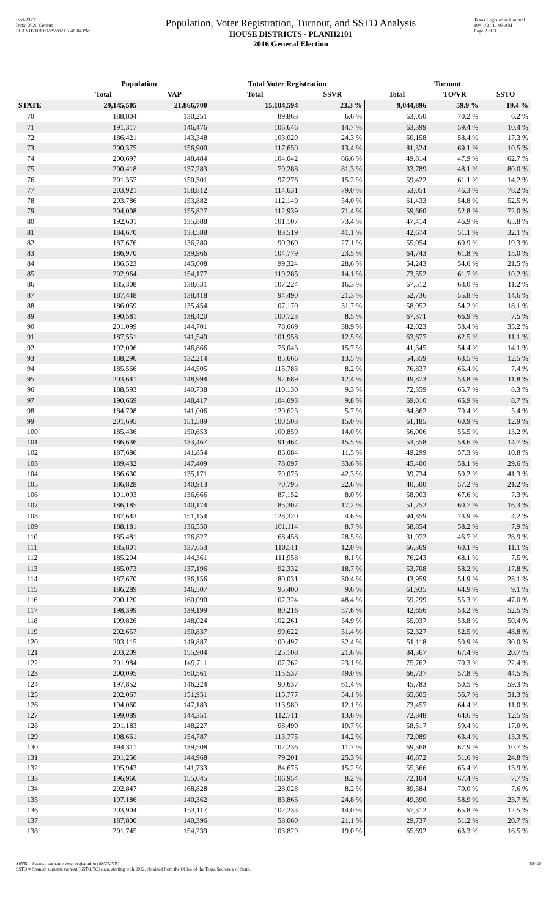Red-237T
Data: 2020 Census
PLANH2101 09/29/2021 5:48:04 PM
Population, Voter Registration, Turnout, and SSTO Analysis
HOUSE DISTRICTS - PLANH2101
2016 General Election
Texas Legislative Council
10/01/21 11:03 AM
Page 2 of 3
| | Population | | Total Voter Registration | | Turnout | | |
| --- | --- | --- | --- | --- | --- | --- | --- |
| | Total | VAP | Total | SSVR | Total | TO/VR | SSTO |
| STATE | 29,145,505 | 21,866,700 | 15,104,594 | 23.3 % | 9,044,896 | 59.9 % | 19.4 % |
| 70 | 188,804 | 130,251 | 89,863 | 6.6 % | 63,050 | 70.2 % | 6.2 % |
| 71 | 191,317 | 146,476 | 106,646 | 14.7 % | 63,399 | 59.4 % | 10.4 % |
| 72 | 186,421 | 143,348 | 103,020 | 24.3 % | 60,158 | 58.4 % | 17.3 % |
| 73 | 200,375 | 156,900 | 117,650 | 13.4 % | 81,324 | 69.1 % | 10.5 % |
| 74 | 200,697 | 148,484 | 104,042 | 66.6 % | 49,814 | 47.9 % | 62.7 % |
| 75 | 200,418 | 137,283 | 70,288 | 81.3 % | 33,789 | 48.1 % | 80.0 % |
| 76 | 201,357 | 150,301 | 97,276 | 15.2 % | 59,422 | 61.1 % | 14.2 % |
| 77 | 203,921 | 158,812 | 114,631 | 79.0 % | 53,051 | 46.3 % | 78.2 % |
| 78 | 203,786 | 153,882 | 112,149 | 54.0 % | 61,433 | 54.8 % | 52.5 % |
| 79 | 204,008 | 155,827 | 112,939 | 71.4 % | 59,660 | 52.8 % | 72.0 % |
| 80 | 192,601 | 135,888 | 101,107 | 73.4 % | 47,414 | 46.9 % | 65.8 % |
| 81 | 184,670 | 133,588 | 83,519 | 41.1 % | 42,674 | 51.1 % | 32.1 % |
| 82 | 187,676 | 136,280 | 90,369 | 27.1 % | 55,054 | 60.9 % | 19.3 % |
| 83 | 186,970 | 139,966 | 104,779 | 23.5 % | 64,743 | 61.8 % | 15.0 % |
| 84 | 186,523 | 145,008 | 99,324 | 28.6 % | 54,243 | 54.6 % | 21.5 % |
| 85 | 202,964 | 154,177 | 119,285 | 14.1 % | 73,552 | 61.7 % | 10.2 % |
| 86 | 185,308 | 138,631 | 107,224 | 16.3 % | 67,512 | 63.0 % | 11.2 % |
| 87 | 187,448 | 138,418 | 94,490 | 21.3 % | 52,736 | 55.8 % | 14.6 % |
| 88 | 186,059 | 135,454 | 107,170 | 31.7 % | 58,052 | 54.2 % | 18.1 % |
| 89 | 190,581 | 138,420 | 100,723 | 8.5 % | 67,371 | 66.9 % | 7.5 % |
| 90 | 201,099 | 144,701 | 78,669 | 38.9 % | 42,023 | 53.4 % | 35.2 % |
| 91 | 187,551 | 141,549 | 101,958 | 12.5 % | 63,677 | 62.5 % | 11.1 % |
| 92 | 192,096 | 146,866 | 76,043 | 15.7 % | 41,345 | 54.4 % | 14.1 % |
| 93 | 188,296 | 132,214 | 85,666 | 13.5 % | 54,359 | 63.5 % | 12.5 % |
| 94 | 185,566 | 144,505 | 115,783 | 8.2 % | 76,837 | 66.4 % | 7.4 % |
| 95 | 203,641 | 148,994 | 92,689 | 12.4 % | 49,873 | 53.8 % | 11.8 % |
| 96 | 188,593 | 140,738 | 110,130 | 9.3 % | 72,359 | 65.7 % | 8.3 % |
| 97 | 190,669 | 148,417 | 104,693 | 9.8 % | 69,010 | 65.9 % | 8.7 % |
| 98 | 184,798 | 141,006 | 120,623 | 5.7 % | 84,862 | 70.4 % | 5.4 % |
| 99 | 201,695 | 151,589 | 100,503 | 15.0 % | 61,185 | 60.9 % | 12.9 % |
| 100 | 185,436 | 150,653 | 100,859 | 14.0 % | 56,006 | 55.5 % | 13.2 % |
| 101 | 186,636 | 133,467 | 91,464 | 15.5 % | 53,558 | 58.6 % | 14.7 % |
| 102 | 187,686 | 141,854 | 86,084 | 11.5 % | 49,299 | 57.3 % | 10.8 % |
| 103 | 189,432 | 147,409 | 78,097 | 33.6 % | 45,400 | 58.1 % | 29.6 % |
| 104 | 186,630 | 135,171 | 79,075 | 42.3 % | 39,734 | 50.2 % | 41.3 % |
| 105 | 186,828 | 140,913 | 70,795 | 22.6 % | 40,500 | 57.2 % | 21.2 % |
| 106 | 191,093 | 136,666 | 87,152 | 8.0 % | 58,903 | 67.6 % | 7.3 % |
| 107 | 186,185 | 140,174 | 85,307 | 17.2 % | 51,752 | 60.7 % | 16.3 % |
| 108 | 187,643 | 151,154 | 128,320 | 4.6 % | 94,859 | 73.9 % | 4.2 % |
| 109 | 188,181 | 136,550 | 101,114 | 8.7 % | 58,854 | 58.2 % | 7.9 % |
| 110 | 185,481 | 126,827 | 68,458 | 28.5 % | 31,972 | 46.7 % | 28.9 % |
| 111 | 185,801 | 137,653 | 110,511 | 12.0 % | 66,369 | 60.1 % | 11.1 % |
| 112 | 185,204 | 144,361 | 111,958 | 8.1 % | 76,243 | 68.1 % | 7.5 % |
| 113 | 185,073 | 137,196 | 92,332 | 18.7 % | 53,708 | 58.2 % | 17.8 % |
| 114 | 187,670 | 136,156 | 80,031 | 30.4 % | 43,959 | 54.9 % | 28.1 % |
| 115 | 186,289 | 146,507 | 95,400 | 9.6 % | 61,935 | 64.9 % | 9.1 % |
| 116 | 200,120 | 160,090 | 107,324 | 48.4 % | 59,299 | 55.3 % | 47.0 % |
| 117 | 198,399 | 139,199 | 80,216 | 57.6 % | 42,656 | 53.2 % | 52.5 % |
| 118 | 199,826 | 148,024 | 102,261 | 54.9 % | 55,037 | 53.8 % | 50.4 % |
| 119 | 202,657 | 150,837 | 99,622 | 51.4 % | 52,327 | 52.5 % | 48.8 % |
| 120 | 203,115 | 149,887 | 100,497 | 32.4 % | 51,118 | 50.9 % | 30.0 % |
| 121 | 203,209 | 155,904 | 125,108 | 21.6 % | 84,367 | 67.4 % | 20.7 % |
| 122 | 201,984 | 149,711 | 107,762 | 23.1 % | 75,762 | 70.3 % | 22.4 % |
| 123 | 200,095 | 160,561 | 115,537 | 49.0 % | 66,737 | 57.8 % | 44.5 % |
| 124 | 197,852 | 146,224 | 90,637 | 61.4 % | 45,783 | 50.5 % | 59.3 % |
| 125 | 202,067 | 151,951 | 115,777 | 54.1 % | 65,605 | 56.7 % | 51.3 % |
| 126 | 194,060 | 147,183 | 113,989 | 12.1 % | 73,457 | 64.4 % | 11.0 % |
| 127 | 199,089 | 144,351 | 112,711 | 13.6 % | 72,848 | 64.6 % | 12.5 % |
| 128 | 201,183 | 148,227 | 98,490 | 19.7 % | 58,517 | 59.4 % | 17.0 % |
| 129 | 198,661 | 154,787 | 113,775 | 14.2 % | 72,089 | 63.4 % | 13.3 % |
| 130 | 194,311 | 139,508 | 102,236 | 11.7 % | 69,368 | 67.9 % | 10.7 % |
| 131 | 201,256 | 144,968 | 79,201 | 25.3 % | 40,872 | 51.6 % | 24.8 % |
| 132 | 195,943 | 141,733 | 84,675 | 15.2 % | 55,366 | 65.4 % | 13.9 % |
| 133 | 196,966 | 155,045 | 106,954 | 8.2 % | 72,104 | 67.4 % | 7.7 % |
| 134 | 202,847 | 168,828 | 128,028 | 8.2 % | 89,584 | 70.0 % | 7.6 % |
| 135 | 197,186 | 140,362 | 83,866 | 24.8 % | 49,390 | 58.9 % | 23.7 % |
| 136 | 203,904 | 153,117 | 102,233 | 14.0 % | 67,312 | 65.8 % | 12.5 % |
| 137 | 187,800 | 140,396 | 58,060 | 21.1 % | 29,737 | 51.2 % | 20.7 % |
| 138 | 201,745 | 154,239 | 103,829 | 19.0 % | 65,692 | 63.3 % | 16.5 % |
SSVR = Spanish surname voter registration (SSVR/VR)
SSTO = Spanish surname turnout (SSTO/TO) data, starting with 2012, obtained from the Office of the Texas Secretary of State.
59420